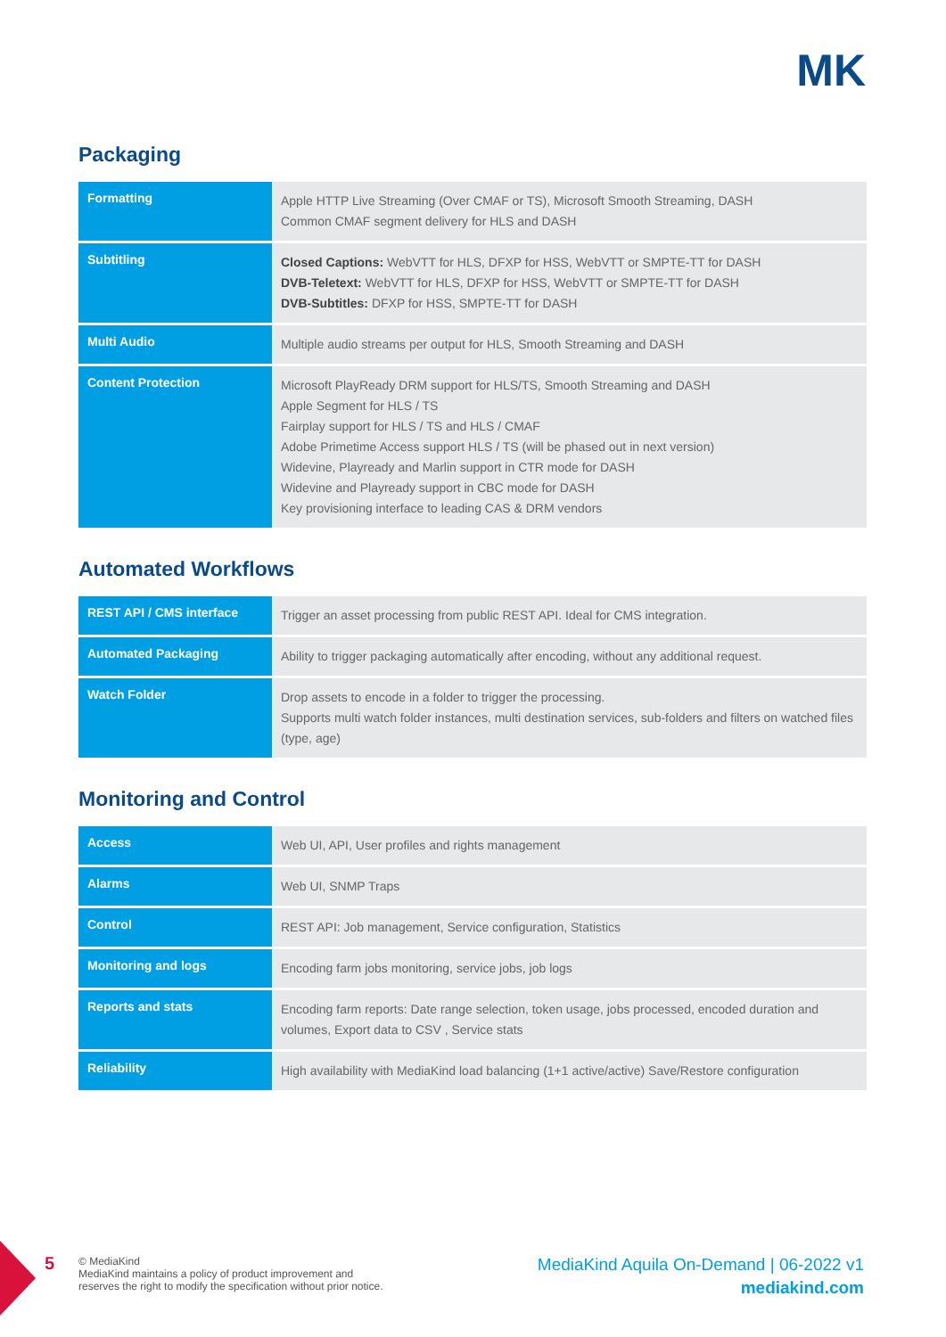MK
Packaging
| Formatting | Apple HTTP Live Streaming (Over CMAF or TS), Microsoft Smooth Streaming, DASH Common CMAF segment delivery for HLS and DASH |
| Subtitling | Closed Captions: WebVTT for HLS, DFXP for HSS, WebVTT or SMPTE-TT for DASH DVB-Teletext: WebVTT for HLS, DFXP for HSS, WebVTT or SMPTE-TT for DASH DVB-Subtitles: DFXP for HSS, SMPTE-TT for DASH |
| Multi Audio | Multiple audio streams per output for HLS, Smooth Streaming and DASH |
| Content Protection | Microsoft PlayReady DRM support for HLS/TS, Smooth Streaming and DASH Apple Segment for HLS / TS Fairplay support for HLS / TS and HLS / CMAF Adobe Primetime Access support HLS / TS (will be phased out in next version) Widevine, Playready and Marlin support in CTR mode for DASH Widevine and Playready support in CBC mode for DASH Key provisioning interface to leading CAS & DRM vendors |
Automated Workflows
| REST API / CMS interface | Trigger an asset processing from public REST API. Ideal for CMS integration. |
| Automated Packaging | Ability to trigger packaging automatically after encoding, without any additional request. |
| Watch Folder | Drop assets to encode in a folder to trigger the processing. Supports multi watch folder instances, multi destination services, sub-folders and filters on watched files (type, age) |
Monitoring and Control
| Access | Web UI, API, User profiles and rights management |
| Alarms | Web UI, SNMP Traps |
| Control | REST API: Job management, Service configuration, Statistics |
| Monitoring and logs | Encoding farm jobs monitoring, service jobs, job logs |
| Reports and stats | Encoding farm reports: Date range selection, token usage, jobs processed, encoded duration and volumes, Export data to CSV , Service stats |
| Reliability | High availability with MediaKind load balancing (1+1 active/active) Save/Restore configuration |
5
© MediaKind
MediaKind maintains a policy of product improvement and
reserves the right to modify the specification without prior notice.
MediaKind Aquila On-Demand | 06-2022 v1
mediakind.com